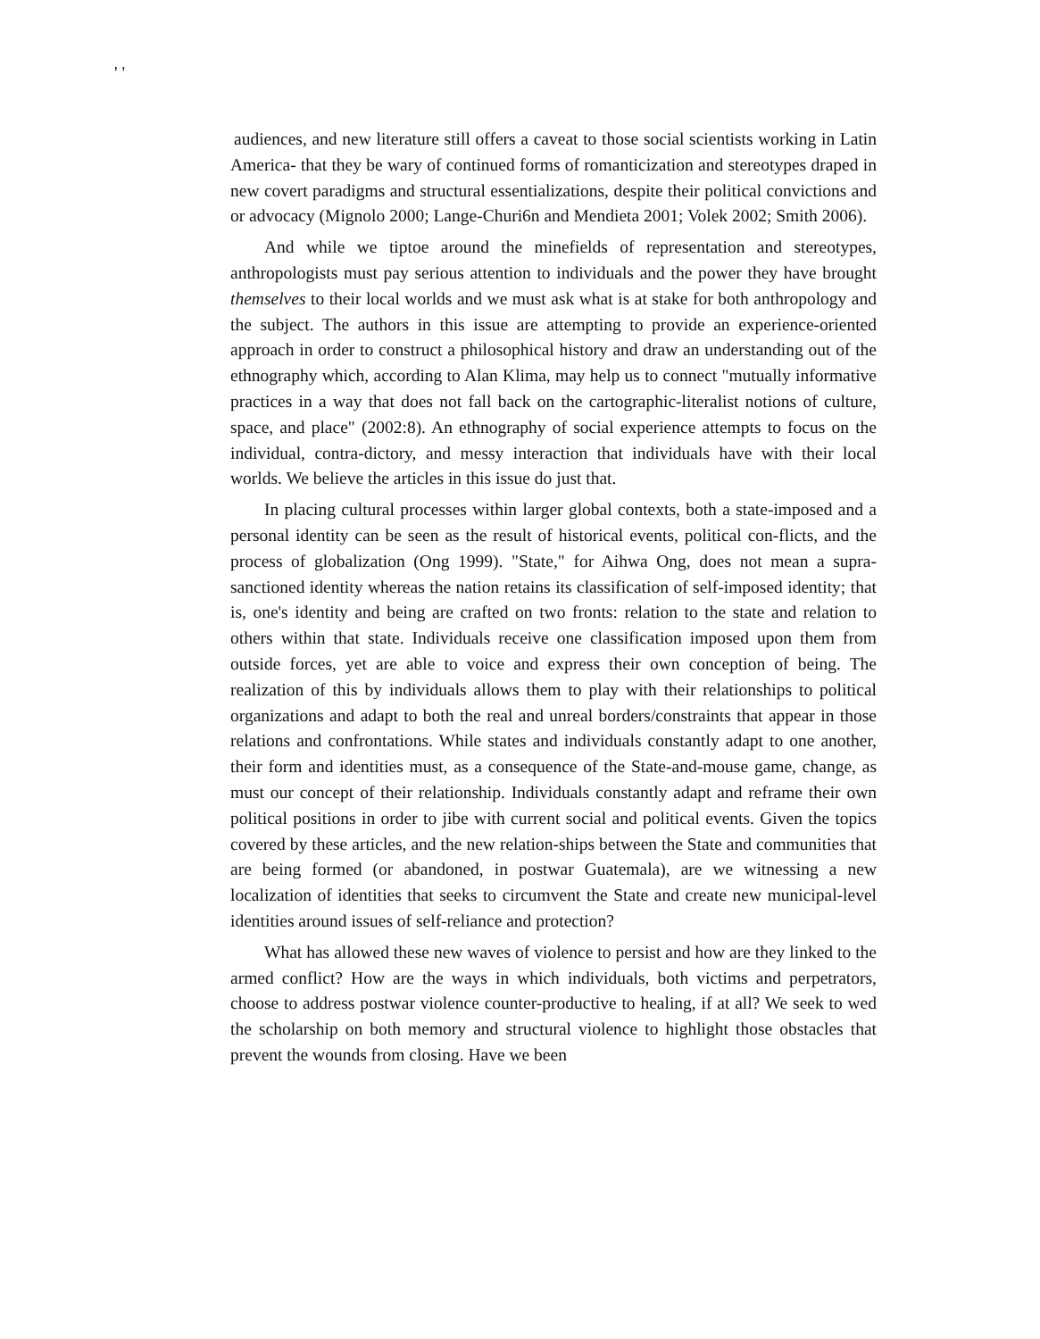' '
audiences, and new literature still offers a caveat to those social scientists working in Latin America- that they be wary of continued forms of romanticization and stereotypes draped in new covert paradigms and structural essentializations, despite their political convictions and or advocacy (Mignolo 2000; Lange-Churi6n and Mendieta 2001; Volek 2002; Smith 2006).
And while we tiptoe around the minefields of representation and stereotypes, anthropologists must pay serious attention to individuals and the power they have brought themselves to their local worlds and we must ask what is at stake for both anthropology and the subject. The authors in this issue are attempting to provide an experience-oriented approach in order to construct a philosophical history and draw an understanding out of the ethnography which, according to Alan Klima, may help us to connect "mutually informative practices in a way that does not fall back on the cartographic-literalist notions of culture, space, and place" (2002:8). An ethnography of social experience attempts to focus on the individual, contra-dictory, and messy interaction that individuals have with their local worlds. We believe the articles in this issue do just that.
In placing cultural processes within larger global contexts, both a state-imposed and a personal identity can be seen as the result of historical events, political con-flicts, and the process of globalization (Ong 1999). "State," for Aihwa Ong, does not mean a supra-sanctioned identity whereas the nation retains its classification of self-imposed identity; that is, one's identity and being are crafted on two fronts: relation to the state and relation to others within that state. Individuals receive one classification imposed upon them from outside forces, yet are able to voice and express their own conception of being. The realization of this by individuals allows them to play with their relationships to political organizations and adapt to both the real and unreal borders/constraints that appear in those relations and confrontations. While states and individuals constantly adapt to one another, their form and identities must, as a consequence of the State-and-mouse game, change, as must our concept of their relationship. Individuals constantly adapt and reframe their own political positions in order to jibe with current social and political events. Given the topics covered by these articles, and the new relation-ships between the State and communities that are being formed (or abandoned, in postwar Guatemala), are we witnessing a new localization of identities that seeks to circumvent the State and create new municipal-level identities around issues of self-reliance and protection?
What has allowed these new waves of violence to persist and how are they linked to the armed conflict? How are the ways in which individuals, both victims and perpetrators, choose to address postwar violence counter-productive to healing, if at all? We seek to wed the scholarship on both memory and structural violence to highlight those obstacles that prevent the wounds from closing. Have we been